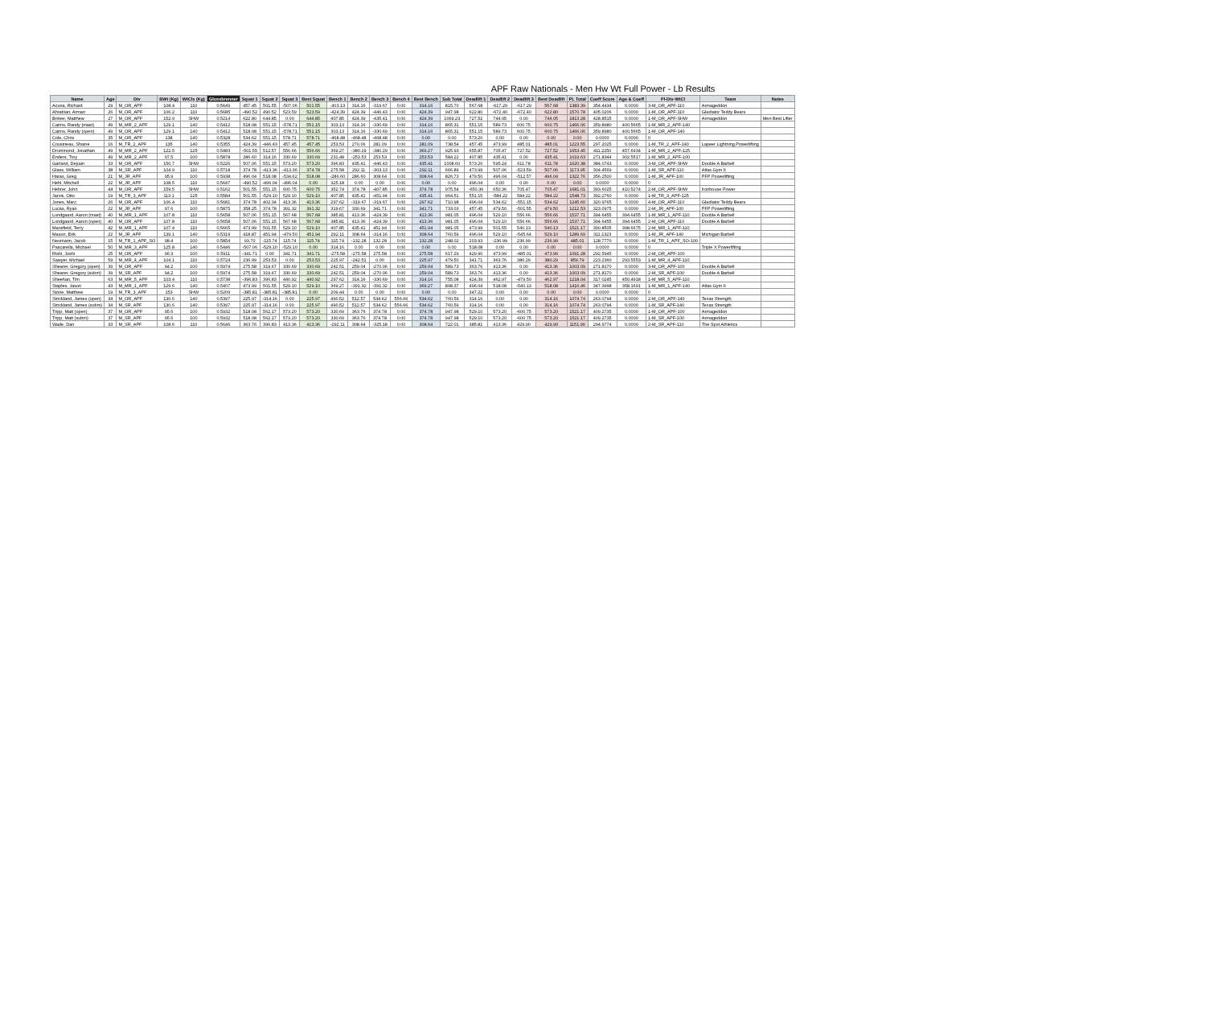APF Raw Nationals - Men Hw Wt Full Power - Lb Results
| Name | Age | Div | BWt (Kg) | WtCls (Kg) | Glossbrenner | Squat 1 | Squat 2 | Squat 3 | Best Squat | Bench 1 | Bench 2 | Bench 3 | Bench 4 | Best Bench | Sub Total | Deadlift 1 | Deadlift 2 | Deadlift 3 | Best Deadlift | PL Total | Coeff Score | Age & Coeff | Pl-Div-WtCl | Team | Notes |
| --- | --- | --- | --- | --- | --- | --- | --- | --- | --- | --- | --- | --- | --- | --- | --- | --- | --- | --- | --- | --- | --- | --- | --- | --- | --- |
| Acuna, Richard | 29 | M_OR_APF | 108.4 | 110 | 0.5649 | 457.45 | 501.55 | -507.06 | 501.55 | -303.13 | 314.16 | -319.67 | 0.00 | 314.16 | 815.70 | 567.68 | -617.29 | -617.29 | 567.68 | 1383.39 | 354.4434 | 0.0000 | 3-M_OR_APF-110 | Armageddon | |
| Ahrabian, Arman | 26 | M_OR_APF | 106.2 | 110 | 0.5685 | -490.52 | 490.52 | 523.59 | 523.59 | -424.39 | 424.39 | -446.43 | 0.00 | 424.39 | 947.98 | 622.80 | -672.40 | -672.40 | 622.80 | 1570.78 | 405.0206 | 0.0000 | 1-M_OR_APF-110 | Gladiator Teddy Bears | |
| Brimer, Matthew | 27 | M_OR_APF | 152.9 | SHW | 0.5214 | 622.80 | 644.85 | 0.00 | 644.85 | 407.85 | 424.39 | -435.41 | 0.00 | 424.39 | 1069.23 | 727.52 | 744.05 | 0.00 | 744.05 | 1813.28 | 428.8515 | 0.0000 | 1-M_OR_APF-SHW | Armageddon | Men Best Lifter |
| Cairns, Randy (mast) | 49 | M_MR_2_APF | 129.1 | 140 | 0.5412 | 518.08 | 551.15 | -578.71 | 551.15 | 303.13 | 314.16 | -330.69 | 0.00 | 314.16 | 865.31 | 551.15 | 589.73 | 600.75 | 600.75 | 1466.06 | 359.8980 | 400.5665 | 1-M_MR_2_APF-140 | | |
| Cairns, Randy (open) | 49 | M_OR_APF | 129.1 | 140 | 0.5412 | 518.08 | 551.15 | -578.71 | 551.15 | 303.13 | 314.16 | -330.69 | 0.00 | 314.16 | 865.31 | 551.15 | 589.73 | 600.75 | 600.75 | 1466.06 | 359.8980 | 400.5665 | 1-M_OR_APF-140 | | |
| Cole, Chris | 35 | M_OR_APF | 138 | 140 | 0.5328 | 534.62 | 551.15 | 578.71 | 578.71 | -468.48 | -468.48 | -468.48 | 0.00 | 0.00 | 0.00 | 573.20 | 0.00 | 0.00 | 0.00 | 0.00 | 0.0000 | 0.0000 | 0 | | |
| Cousineau, Shaine | 16 | M_TR_2_APF | 135 | 140 | 0.5355 | 424.39 | -446.43 | 457.45 | 457.45 | 253.53 | 270.06 | 281.09 | 0.00 | 281.09 | 738.54 | 457.45 | 473.99 | 485.01 | 485.01 | 1223.55 | 297.2025 | 0.0000 | 1-M_TR_2_APF-140 | Lapeer Lightning Powerlifting | |
| Drummond, Jonathan | 49 | M_MR_2_APF | 122.5 | 125 | 0.5483 | -501.55 | 512.57 | 556.66 | 556.66 | 369.27 | -380.29 | -380.29 | 0.00 | 369.27 | 925.93 | 655.87 | 705.47 | 727.52 | 727.52 | 1653.45 | 411.2250 | 457.6934 | 1-M_MR_2_APF-125 | | |
| Enders, Troy | 49 | M_MR_2_APF | 97.5 | 100 | 0.5878 | 286.60 | 314.16 | 330.69 | 330.69 | 231.48 | -253.53 | 253.53 | 0.00 | 253.53 | 584.22 | 407.85 | 435.41 | 0.00 | 435.41 | 1019.63 | 271.8344 | 302.5517 | 1-M_MR_2_APF-100 | | |
| Garland, Dejuan | 33 | M_OR_APF | 150.7 | SHW | 0.5226 | 507.06 | 551.15 | 573.20 | 573.20 | 396.83 | 435.41 | -446.43 | 0.00 | 435.41 | 1008.60 | 573.20 | 595.24 | 611.78 | 611.78 | 1620.38 | 384.0743 | 0.0000 | 3-M_OR_APF-SHW | Double A Barbell | |
| Glass, William | 38 | M_SR_APF | 104.9 | 110 | 0.5718 | 374.78 | -413.36 | -413.36 | 374.78 | 275.58 | 292.11 | -303.13 | 0.00 | 292.11 | 666.89 | 473.99 | 507.06 | -523.59 | 507.06 | 1173.95 | 304.4569 | 0.0000 | 1-M_SR_APF-110 | Atlas Gym II | |
| Haras, Greg | 21 | M_JR_APF | 95.9 | 100 | 0.5938 | 496.04 | 518.08 | -534.62 | 518.08 | -286.60 | 286.60 | 308.64 | 0.00 | 308.64 | 826.73 | 479.50 | 496.04 | -512.57 | 496.04 | 1322.76 | 356.2500 | 0.0000 | 1-M_JR_APF-100 | PFP Powerlifting | |
| Hehl, Mitchell | 22 | M_JR_APF | 108.5 | 110 | 0.5647 | -490.52 | -496.04 | -496.04 | 0.00 | 325.18 | 0.00 | 0.00 | 0.00 | 0.00 | 0.00 | 496.04 | 0.00 | 0.00 | 0.00 | 0.00 | 0.0000 | 0.0000 | 0 | | |
| Hehrer, John | 44 | M_OR_APF | 159.5 | SHW | 0.5162 | 501.55 | 551.15 | 600.75 | 600.75 | 352.74 | 374.78 | -407.85 | 0.00 | 374.78 | 975.54 | -650.36 | 650.36 | 705.47 | 705.47 | 1681.01 | 393.6025 | 410.5274 | 2-M_OR_APF-SHW | Ironhouse Power | |
| Jarvis, Otto | 19 | M_TR_3_APF | 113.1 | 125 | 0.5584 | 501.55 | -529.10 | 529.10 | 529.10 | 407.85 | 435.41 | -451.94 | 0.00 | 435.41 | 964.51 | 551.15 | -584.22 | 584.22 | 584.22 | 1548.73 | 392.2760 | 0.0000 | 1-M_TR_3_APF-125 | | |
| Jones, Marc | 26 | M_OR_APF | 106.4 | 110 | 0.5681 | 374.78 | 402.34 | 413.36 | 413.36 | 297.62 | -319.67 | -319.67 | 0.00 | 297.62 | 710.98 | 496.04 | 534.62 | -551.15 | 534.62 | 1245.60 | 320.9765 | 0.0000 | 4-M_OR_APF-110 | Gladiator Teddy Bears | |
| Lucas, Ryan | 22 | M_JR_APF | 97.6 | 100 | 0.5875 | 358.25 | 374.78 | 391.32 | 391.32 | 319.67 | 330.69 | 341.71 | 0.00 | 341.71 | 733.03 | 457.45 | 479.50 | -501.55 | 479.50 | 1212.53 | 323.0975 | 0.0000 | 2-M_JR_APF-100 | PFP Powerlifting | |
| Lundgaard, Aaron (mast) | 40 | M_MR_1_APF | 107.8 | 110 | 0.5658 | 507.06 | 551.15 | 567.68 | 567.68 | 385.81 | 413.36 | -424.39 | 0.00 | 413.36 | 981.05 | 496.04 | 529.10 | 556.66 | 556.66 | 1537.71 | 394.6455 | 394.6455 | 1-M_MR_1_APF-110 | Double A Barbell | |
| Lundgaard, Aaron (open) | 40 | M_OR_APF | 107.8 | 110 | 0.5658 | 507.06 | 551.15 | 567.68 | 567.68 | 385.81 | 413.36 | -424.39 | 0.00 | 413.36 | 981.05 | 496.04 | 529.10 | 556.66 | 556.66 | 1537.71 | 394.6455 | 394.6455 | 2-M_OR_APF-110 | Double A Barbell | |
| Mansfield, Terry | 42 | M_MR_1_APF | 107.4 | 110 | 0.5665 | 473.99 | 501.55 | 529.10 | 529.10 | 407.85 | 435.41 | 451.94 | 0.00 | 451.94 | 981.05 | 473.99 | 501.55 | 540.13 | 540.13 | 1521.17 | 390.8505 | 398.6675 | 2-M_MR_1_APF-110 | | |
| Mason, Erik | 22 | M_JR_APF | 139.1 | 140 | 0.5319 | 418.87 | 451.94 | -479.50 | 451.94 | 292.11 | 308.64 | -314.16 | 0.00 | 308.64 | 760.59 | 496.04 | 529.10 | -545.64 | 529.10 | 1289.69 | 311.1323 | 0.0000 | 1-M_JR_APF-140 | Michigan Barbell | |
| Neumann, Jacob | 15 | M_TR_1_APF_SO | 98.4 | 100 | 0.5854 | 93.70 | -115.74 | 115.74 | 115.74 | 115.74 | -132.28 | 132.28 | 0.00 | 132.28 | 248.02 | 203.93 | -236.99 | 236.99 | 236.99 | 485.01 | 128.7770 | 0.0000 | 1-M_TR_1_APF_SO-100 | | |
| Pascarella, Michael | 50 | M_MR_3_APF | 125.8 | 140 | 0.5446 | -507.06 | -529.10 | -529.10 | 0.00 | 314.16 | 0.00 | 0.00 | 0.00 | 0.00 | 0.00 | 518.08 | 0.00 | 0.00 | 0.00 | 0.00 | 0.0000 | 0.0000 | 0 | Triple X Powerlifting | |
| Rishi, Joshi | 25 | M_OR_APF | 96.3 | 100 | 0.5911 | -341.71 | 0.00 | 341.71 | 341.71 | -275.58 | -275.58 | 275.58 | 0.00 | 275.58 | 617.29 | 429.90 | 473.99 | -485.01 | 473.99 | 1091.28 | 292.5945 | 0.0000 | 2-M_OR_APF-100 | | |
| Sawyer, Michael | 59 | M_MR_4_APF | 104.1 | 110 | 0.5724 | 236.99 | 253.53 | 0.00 | 253.53 | 225.97 | -242.51 | 0.00 | 0.00 | 225.97 | 479.50 | 341.71 | 363.76 | 380.29 | 380.29 | 859.79 | 223.2360 | 293.5553 | 1-M_MR_4_APF-110 | | |
| Shearer, Gregory (open) | 39 | M_OR_APF | 94.2 | 100 | 0.5974 | 275.58 | 319.67 | 330.69 | 330.69 | 242.51 | 259.04 | -270.06 | 0.00 | 259.04 | 589.73 | 363.76 | 413.36 | 0.00 | 413.36 | 1003.09 | 271.8170 | 0.0000 | 3-M_OR_APF-100 | Double A Barbell | |
| Shearer, Gregory (subm) | 39 | M_SR_APF | 94.2 | 100 | 0.5974 | 275.58 | 319.67 | 330.69 | 330.69 | 242.51 | 259.04 | -270.06 | 0.00 | 259.04 | 589.73 | 363.76 | 413.36 | 0.00 | 413.36 | 1003.09 | 271.8170 | 0.0000 | 2-M_SR_APF-100 | Double A Barbell | |
| Sheehan, Tim | 63 | M_MR_5_APF | 103.4 | 110 | 0.5738 | -396.83 | 396.83 | 440.92 | 440.92 | 297.62 | 314.16 | -330.69 | 0.00 | 314.16 | 755.08 | 424.39 | 462.97 | -479.50 | 462.97 | 1218.04 | 317.0245 | 450.4918 | 1-M_MR_5_APF-110 | | |
| Staples, Jason | 43 | M_MR_1_APF | 129.6 | 140 | 0.5407 | 473.99 | 501.55 | 529.10 | 529.10 | 369.27 | -391.32 | -391.32 | 0.00 | 369.27 | 898.37 | 496.04 | 518.08 | -540.13 | 518.08 | 1416.46 | 347.3998 | 358.1691 | 1-M_MR_1_APF-140 | Atlas Gym II | |
| Stone, Matthew | 19 | M_TR_3_APF | 153 | SHW | 0.5209 | -385.81 | -385.81 | -385.81 | 0.00 | 209.44 | 0.00 | 0.00 | 0.00 | 0.00 | 0.00 | 347.22 | 0.00 | 0.00 | 0.00 | 0.00 | 0.0000 | 0.0000 | 0 | | |
| Strickland, James (open) | 34 | M_OR_APF | 130.6 | 140 | 0.5397 | 225.97 | -314.16 | 0.00 | 225.97 | 490.52 | 512.57 | 534.62 | 556.66 | 534.62 | 760.59 | 314.16 | 0.00 | 0.00 | 314.16 | 1074.74 | 263.0794 | 0.0000 | 2-M_OR_APF-140 | Texas Strength | |
| Strickland, James (subm) | 34 | M_SR_APF | 130.6 | 140 | 0.5397 | 225.97 | -314.16 | 0.00 | 225.97 | 490.52 | 512.57 | 534.62 | 556.66 | 534.62 | 760.59 | 314.16 | 0.00 | 0.00 | 314.16 | 1074.74 | 263.0794 | 0.0000 | 1-M_SR_APF-140 | Texas Strength | |
| Tripp, Matt (open) | 37 | M_OR_APF | 95.6 | 100 | 0.5932 | 518.08 | 562.17 | 573.20 | 573.20 | 330.69 | 363.76 | 374.78 | 0.00 | 374.78 | 947.98 | 529.10 | 573.20 | -600.75 | 573.20 | 1521.17 | 409.2735 | 0.0000 | 1-M_OR_APF-100 | Armageddon | |
| Tripp, Matt (subm) | 37 | M_SR_APF | 95.6 | 100 | 0.5932 | 518.08 | 562.17 | 573.20 | 573.20 | 330.69 | 363.76 | 374.78 | 0.00 | 374.78 | 947.98 | 529.10 | 573.20 | -600.75 | 573.20 | 1521.17 | 409.2735 | 0.0000 | 1-M_SR_APF-100 | Armageddon | |
| Wade, Dan | 33 | M_SR_APF | 108.6 | 110 | 0.5646 | 363.76 | 396.83 | 413.36 | 413.36 | -292.11 | 308.64 | -325.18 | 0.00 | 308.64 | 722.01 | 385.81 | 413.36 | 429.90 | 429.90 | 1151.90 | 294.9774 | 0.0000 | 2-M_SR_APF-110 | The Spot Athletics | |